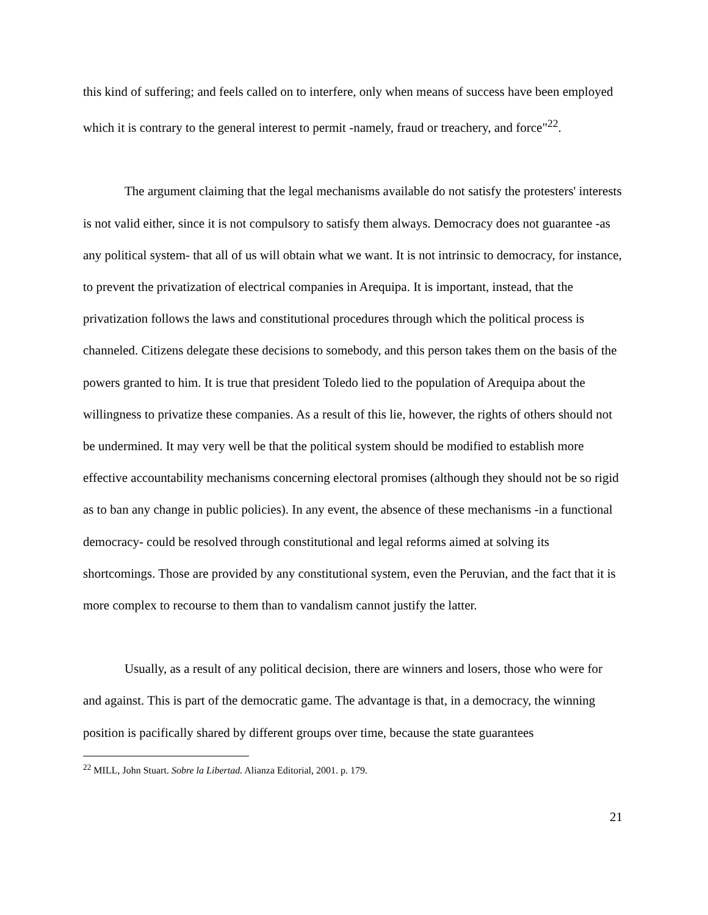this kind of suffering; and feels called on to interfere, only when means of success have been employed which it is contrary to the general interest to permit -namely, fraud or treachery, and force"<sup>22</sup>.
The argument claiming that the legal mechanisms available do not satisfy the protesters' interests is not valid either, since it is not compulsory to satisfy them always. Democracy does not guarantee -as any political system- that all of us will obtain what we want. It is not intrinsic to democracy, for instance, to prevent the privatization of electrical companies in Arequipa. It is important, instead, that the privatization follows the laws and constitutional procedures through which the political process is channeled. Citizens delegate these decisions to somebody, and this person takes them on the basis of the powers granted to him. It is true that president Toledo lied to the population of Arequipa about the willingness to privatize these companies. As a result of this lie, however, the rights of others should not be undermined. It may very well be that the political system should be modified to establish more effective accountability mechanisms concerning electoral promises (although they should not be so rigid as to ban any change in public policies). In any event, the absence of these mechanisms -in a functional democracy- could be resolved through constitutional and legal reforms aimed at solving its shortcomings. Those are provided by any constitutional system, even the Peruvian, and the fact that it is more complex to recourse to them than to vandalism cannot justify the latter.
Usually, as a result of any political decision, there are winners and losers, those who were for and against. This is part of the democratic game. The advantage is that, in a democracy, the winning position is pacifically shared by different groups over time, because the state guarantees
<sup>22</sup> MILL, John Stuart. Sobre la Libertad. Alianza Editorial, 2001. p. 179.
21